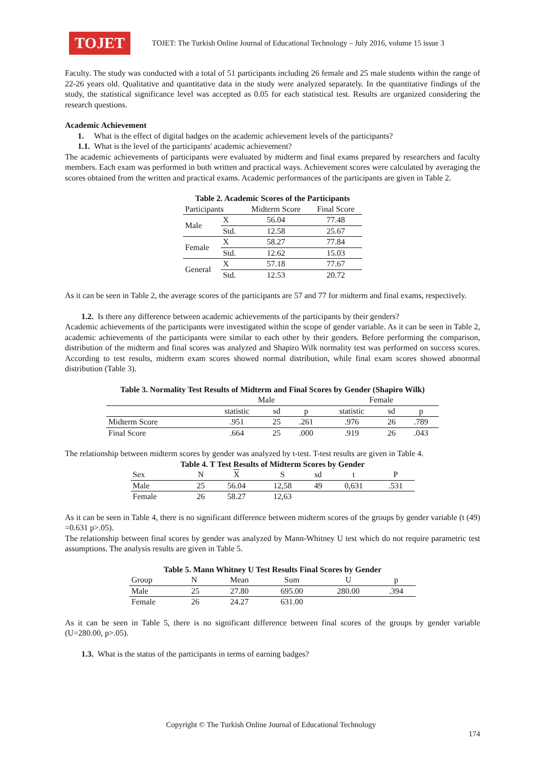TOJET
TOJET: The Turkish Online Journal of Educational Technology – July 2016, volume 15 issue 3
Faculty. The study was conducted with a total of 51 participants including 26 female and 25 male students within the range of 22-26 years old. Qualitative and quantitative data in the study were analyzed separately. In the quantitative findings of the study, the statistical significance level was accepted as 0.05 for each statistical test. Results are organized considering the research questions.
Academic Achievement
1. What is the effect of digital badges on the academic achievement levels of the participants?
1.1. What is the level of the participants' academic achievement?
The academic achievements of participants were evaluated by midterm and final exams prepared by researchers and faculty members. Each exam was performed in both written and practical ways. Achievement scores were calculated by averaging the scores obtained from the written and practical exams. Academic performances of the participants are given in Table 2.
Table 2. Academic Scores of the Participants
| Participants | | Midterm Score | Final Score |
| --- | --- | --- | --- |
| Male | X | 56.04 | 77.48 |
| | Std. | 12.58 | 25.67 |
| Female | X | 58.27 | 77.84 |
| | Std. | 12.62 | 15.03 |
| General | X | 57.18 | 77.67 |
| | Std. | 12.53 | 20.72 |
As it can be seen in Table 2, the average scores of the participants are 57 and 77 for midterm and final exams, respectively.
1.2. Is there any difference between academic achievements of the participants by their genders?
Academic achievements of the participants were investigated within the scope of gender variable. As it can be seen in Table 2, academic achievements of the participants were similar to each other by their genders. Before performing the comparison, distribution of the midterm and final scores was analyzed and Shapiro Wilk normality test was performed on success scores. According to test results, midterm exam scores showed normal distribution, while final exam scores showed abnormal distribution (Table 3).
Table 3. Normality Test Results of Midterm and Final Scores by Gender (Shapiro Wilk)
| | Male | | | Female | | |
| | statistic | sd | p | statistic | sd | p |
| Midterm Score | .951 | 25 | .261 | .976 | 26 | .789 |
| Final Score | .664 | 25 | .000 | .919 | 26 | .043 |
The relationship between midterm scores by gender was analyzed by t-test. T-test results are given in Table 4.
Table 4. T Test Results of Midterm Scores by Gender
| Sex | N | X | S | sd | t | P |
| Male | 25 | 56.04 | 12,58 | 49 | 0,631 | .531 |
| Female | 26 | 58.27 | 12,63 | | | |
As it can be seen in Table 4, there is no significant difference between midterm scores of the groups by gender variable (t (49) =0.631 p>.05).
The relationship between final scores by gender was analyzed by Mann-Whitney U test which do not require parametric test assumptions. The analysis results are given in Table 5.
Table 5. Mann Whitney U Test Results Final Scores by Gender
| Group | N | Mean | Sum | U | p |
| Male | 25 | 27.80 | 695.00 | 280.00 | .394 |
| Female | 26 | 24.27 | 631.00 | | |
As it can be seen in Table 5, there is no significant difference between final scores of the groups by gender variable (U=280.00, p>.05).
1.3. What is the status of the participants in terms of earning badges?
Copyright © The Turkish Online Journal of Educational Technology
174